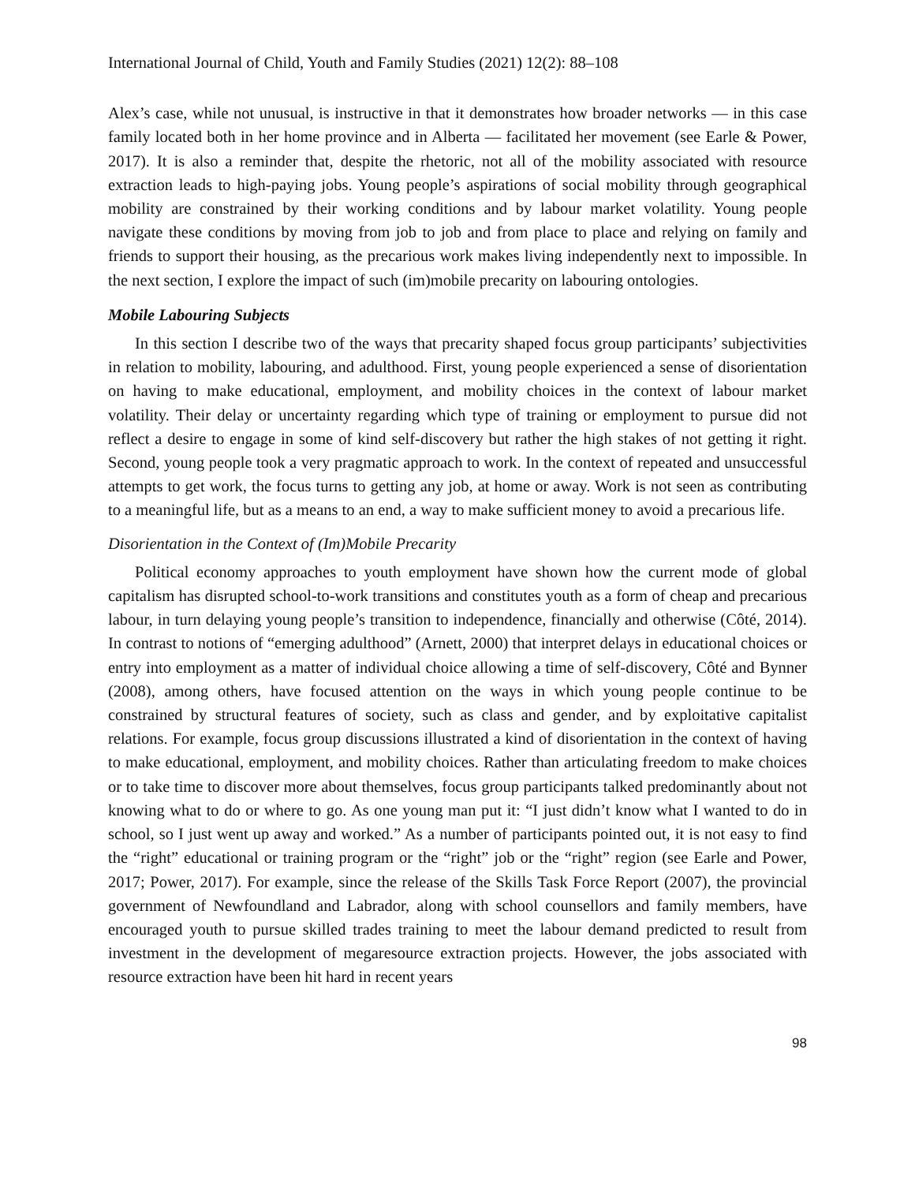International Journal of Child, Youth and Family Studies (2021) 12(2): 88–108
Alex’s case, while not unusual, is instructive in that it demonstrates how broader networks — in this case family located both in her home province and in Alberta — facilitated her movement (see Earle & Power, 2017). It is also a reminder that, despite the rhetoric, not all of the mobility associated with resource extraction leads to high-paying jobs. Young people’s aspirations of social mobility through geographical mobility are constrained by their working conditions and by labour market volatility. Young people navigate these conditions by moving from job to job and from place to place and relying on family and friends to support their housing, as the precarious work makes living independently next to impossible. In the next section, I explore the impact of such (im)mobile precarity on labouring ontologies.
Mobile Labouring Subjects
In this section I describe two of the ways that precarity shaped focus group participants’ subjectivities in relation to mobility, labouring, and adulthood. First, young people experienced a sense of disorientation on having to make educational, employment, and mobility choices in the context of labour market volatility. Their delay or uncertainty regarding which type of training or employment to pursue did not reflect a desire to engage in some of kind self-discovery but rather the high stakes of not getting it right. Second, young people took a very pragmatic approach to work. In the context of repeated and unsuccessful attempts to get work, the focus turns to getting any job, at home or away. Work is not seen as contributing to a meaningful life, but as a means to an end, a way to make sufficient money to avoid a precarious life.
Disorientation in the Context of (Im)Mobile Precarity
Political economy approaches to youth employment have shown how the current mode of global capitalism has disrupted school-to-work transitions and constitutes youth as a form of cheap and precarious labour, in turn delaying young people’s transition to independence, financially and otherwise (Côté, 2014). In contrast to notions of “emerging adulthood” (Arnett, 2000) that interpret delays in educational choices or entry into employment as a matter of individual choice allowing a time of self-discovery, Côté and Bynner (2008), among others, have focused attention on the ways in which young people continue to be constrained by structural features of society, such as class and gender, and by exploitative capitalist relations. For example, focus group discussions illustrated a kind of disorientation in the context of having to make educational, employment, and mobility choices. Rather than articulating freedom to make choices or to take time to discover more about themselves, focus group participants talked predominantly about not knowing what to do or where to go. As one young man put it: “I just didn’t know what I wanted to do in school, so I just went up away and worked.” As a number of participants pointed out, it is not easy to find the “right” educational or training program or the “right” job or the “right” region (see Earle and Power, 2017; Power, 2017). For example, since the release of the Skills Task Force Report (2007), the provincial government of Newfoundland and Labrador, along with school counsellors and family members, have encouraged youth to pursue skilled trades training to meet the labour demand predicted to result from investment in the development of megaresource extraction projects. However, the jobs associated with resource extraction have been hit hard in recent years
98